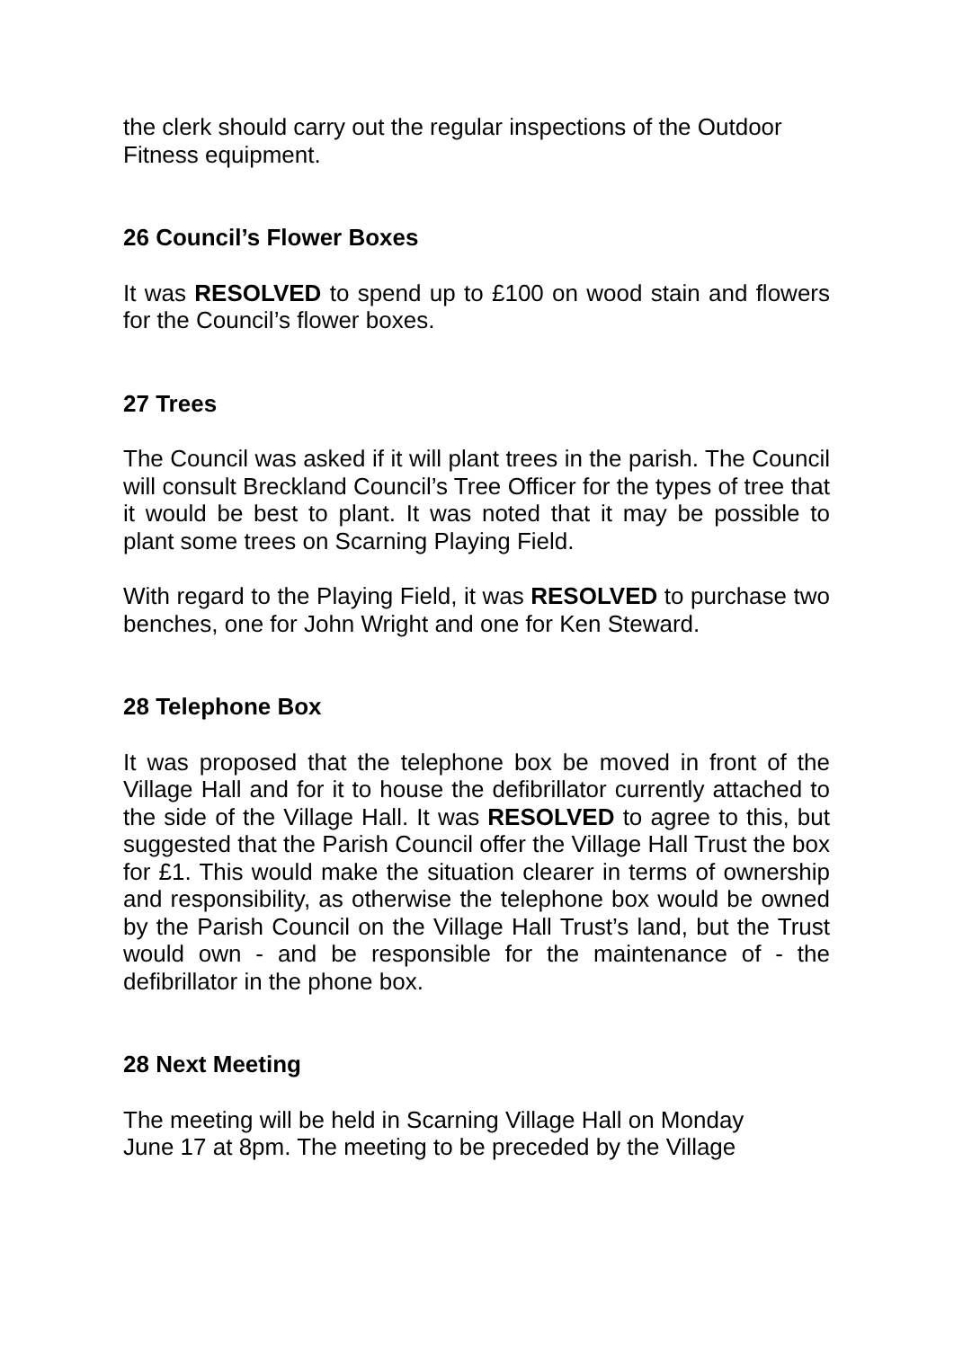the clerk should carry out the regular inspections of the Outdoor Fitness equipment.
26 Council’s Flower Boxes
It was RESOLVED to spend up to £100 on wood stain and flowers for the Council’s flower boxes.
27 Trees
The Council was asked if it will plant trees in the parish. The Council will consult Breckland Council’s Tree Officer for the types of tree that it would be best to plant. It was noted that it may be possible to plant some trees on Scarning Playing Field.
With regard to the Playing Field, it was RESOLVED to purchase two benches, one for John Wright and one for Ken Steward.
28 Telephone Box
It was proposed that the telephone box be moved in front of the Village Hall and for it to house the defibrillator currently attached to the side of the Village Hall. It was RESOLVED to agree to this, but suggested that the Parish Council offer the Village Hall Trust the box for £1. This would make the situation clearer in terms of ownership and responsibility, as otherwise the telephone box would be owned by the Parish Council on the Village Hall Trust’s land, but the Trust would own - and be responsible for the maintenance of - the defibrillator in the phone box.
28 Next Meeting
The meeting will be held in Scarning Village Hall on Monday
June 17 at 8pm. The meeting to be preceded by the Village